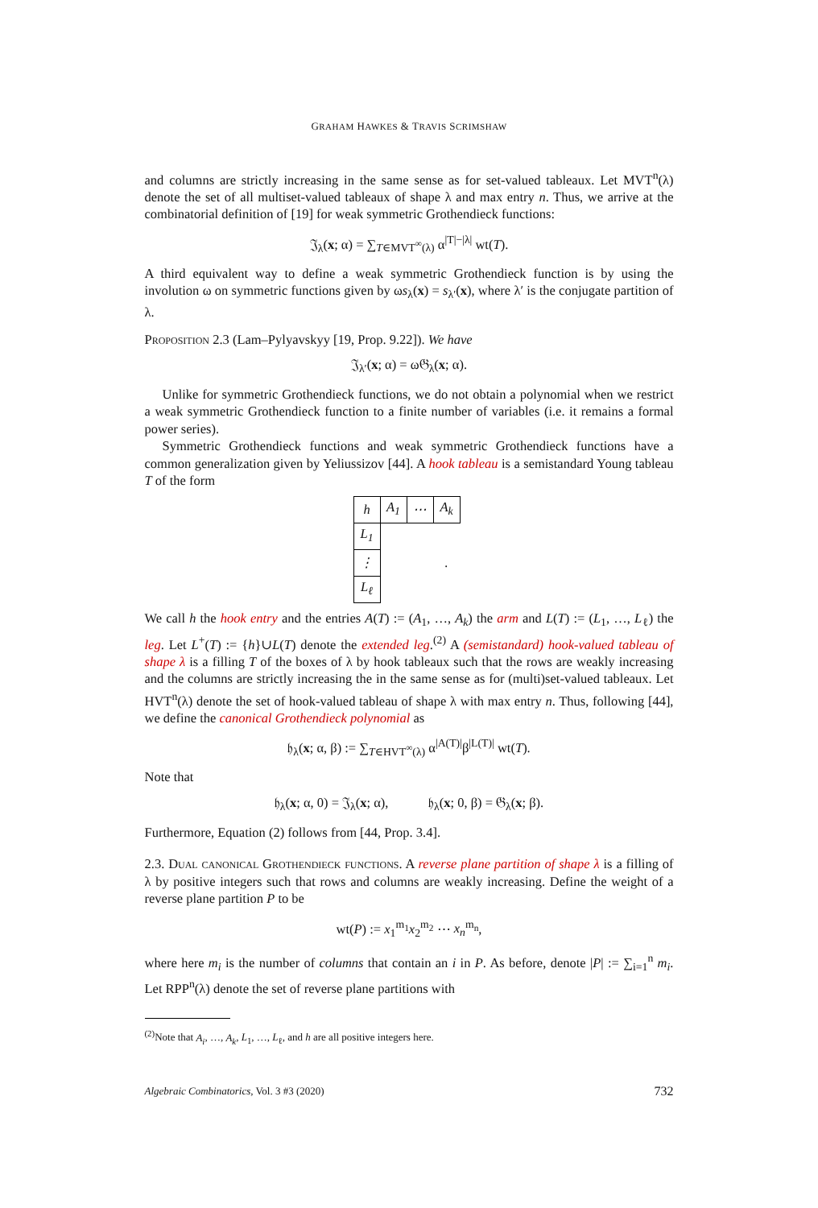GRAHAM HAWKES & TRAVIS SCRIMSHAW
and columns are strictly increasing in the same sense as for set-valued tableaux. Let MVT<sup>n</sup>(λ) denote the set of all multiset-valued tableaux of shape λ and max entry n. Thus, we arrive at the combinatorial definition of [19] for weak symmetric Grothendieck functions:
𝔍<sub>λ</sub>(x; α) = ∑<sub>T∈MVT<sup>∞</sup>(λ)</sub> α<sup>|T|−|λ|</sup> wt(T).
A third equivalent way to define a weak symmetric Grothendieck function is by using the involution ω on symmetric functions given by ωs<sub>λ</sub>(x) = s<sub>λ′</sub>(x), where λ′ is the conjugate partition of λ.
Proposition 2.3 (Lam–Pylyavskyy [19, Prop. 9.22]). We have
𝔍<sub>λ′</sub>(x; α) = ω𝔊<sub>λ</sub>(x; α).
Unlike for symmetric Grothendieck functions, we do not obtain a polynomial when we restrict a weak symmetric Grothendieck function to a finite number of variables (i.e. it remains a formal power series).
Symmetric Grothendieck functions and weak symmetric Grothendieck functions have a common generalization given by Yeliussizov [44]. A hook tableau is a semistandard Young tableau T of the form
| h | A<sub>1</sub> | ⋯ | A<sub>k</sub> |
| L<sub>1</sub> | | | |
| ⋮ | | | . |
| L<sub>ℓ</sub> | | | |
We call h the hook entry and the entries A(T) := (A<sub>1</sub>, …, A<sub>k</sub>) the arm and L(T) := (L<sub>1</sub>, …, L<sub>ℓ</sub>) the leg. Let L<sup>+</sup>(T) := {h}∪L(T) denote the extended leg.<sup>(2)</sup> A (semistandard) hook-valued tableau of shape λ is a filling T of the boxes of λ by hook tableaux such that the rows are weakly increasing and the columns are strictly increasing the in the same sense as for (multi)set-valued tableaux. Let HVT<sup>n</sup>(λ) denote the set of hook-valued tableau of shape λ with max entry n. Thus, following [44], we define the canonical Grothendieck polynomial as
𝔥<sub>λ</sub>(x; α, β) := ∑<sub>T∈HVT<sup>∞</sup>(λ)</sub> α<sup>|A(T)|</sup>β<sup>|L(T)|</sup> wt(T).
Note that
𝔥<sub>λ</sub>(x; α, 0) = 𝔍<sub>λ</sub>(x; α), 𝔥<sub>λ</sub>(x; 0, β) = 𝔊<sub>λ</sub>(x; β).
Furthermore, Equation (2) follows from [44, Prop. 3.4].
2.3. Dual canonical Grothendieck functions. A reverse plane partition of shape λ is a filling of λ by positive integers such that rows and columns are weakly increasing. Define the weight of a reverse plane partition P to be
wt(P) := x<sub>1</sub><sup>m<sub>1</sub></sup>x<sub>2</sub><sup>m<sub>2</sub></sup> ⋯ x<sub>n</sub><sup>m<sub>n</sub></sup>,
where here m<sub>i</sub> is the number of columns that contain an i in P. As before, denote |P| := ∑<sub>i=1</sub><sup>n</sup> m<sub>i</sub>. Let RPP<sup>n</sup>(λ) denote the set of reverse plane partitions with
<sup>(2)</sup> Note that A<sub>i</sub>, …, A<sub>k</sub>, L<sub>1</sub>, …, L<sub>ℓ</sub>, and h are all positive integers here.
Algebraic Combinatorics, Vol. 3 #3 (2020) 732